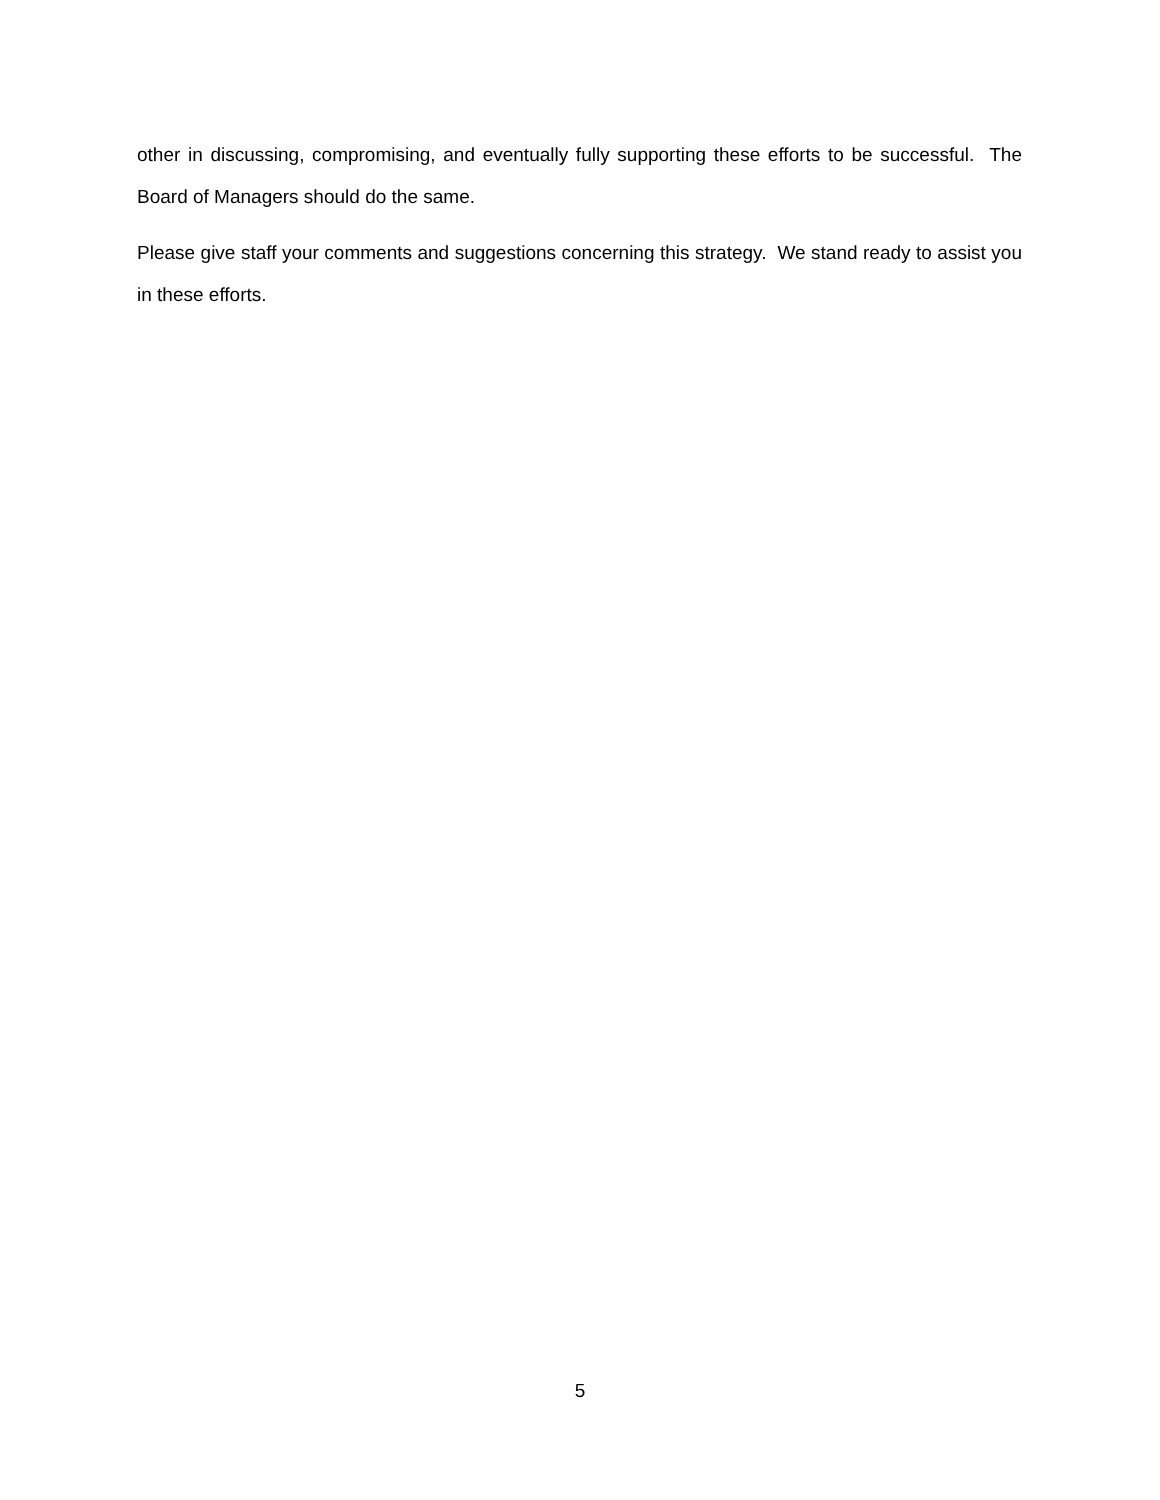other in discussing, compromising, and eventually fully supporting these efforts to be successful. The Board of Managers should do the same.
Please give staff your comments and suggestions concerning this strategy. We stand ready to assist you in these efforts.
5